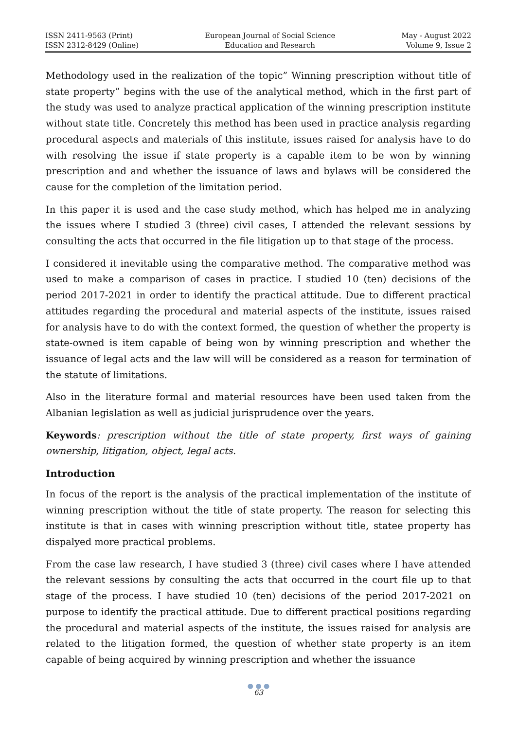ISSN 2411-9563 (Print)
ISSN 2312-8429 (Online)
European Journal of Social Science
Education and Research
May - August 2022
Volume 9, Issue 2
Methodology used in the realization of the topic” Winning prescription without title of state property” begins with the use of the analytical method, which in the first part of the study was used to analyze practical application of the winning prescription institute without state title. Concretely this method has been used in practice analysis regarding procedural aspects and materials of this institute, issues raised for analysis have to do with resolving the issue if state property is a capable item to be won by winning prescription and and whether the issuance of laws and bylaws will be considered the cause for the completion of the limitation period.
In this paper it is used and the case study method, which has helped me in analyzing the issues where I studied 3 (three) civil cases, I attended the relevant sessions by consulting the acts that occurred in the file litigation up to that stage of the process.
I considered it inevitable using the comparative method. The comparative method was used to make a comparison of cases in practice. I studied 10 (ten) decisions of the period 2017-2021 in order to identify the practical attitude. Due to different practical attitudes regarding the procedural and material aspects of the institute, issues raised for analysis have to do with the context formed, the question of whether the property is state-owned is item capable of being won by winning prescription and whether the issuance of legal acts and the law will will be considered as a reason for termination of the statute of limitations.
Also in the literature formal and material resources have been used taken from the Albanian legislation as well as judicial jurisprudence over the years.
Keywords: prescription without the title of state property, first ways of gaining ownership, litigation, object, legal acts.
Introduction
In focus of the report is the analysis of the practical implementation of the institute of winning prescription without the title of state property. The reason for selecting this institute is that in cases with winning prescription without title, statee property has dispalyed more practical problems.
From the case law research, I have studied 3 (three) civil cases where I have attended the relevant sessions by consulting the acts that occurred in the court file up to that stage of the process. I have studied 10 (ten) decisions of the period 2017-2021 on purpose to identify the practical attitude. Due to different practical positions regarding the procedural and material aspects of the institute, the issues raised for analysis are related to the litigation formed, the question of whether state property is an item capable of being acquired by winning prescription and whether the issuance
● ● ●
63